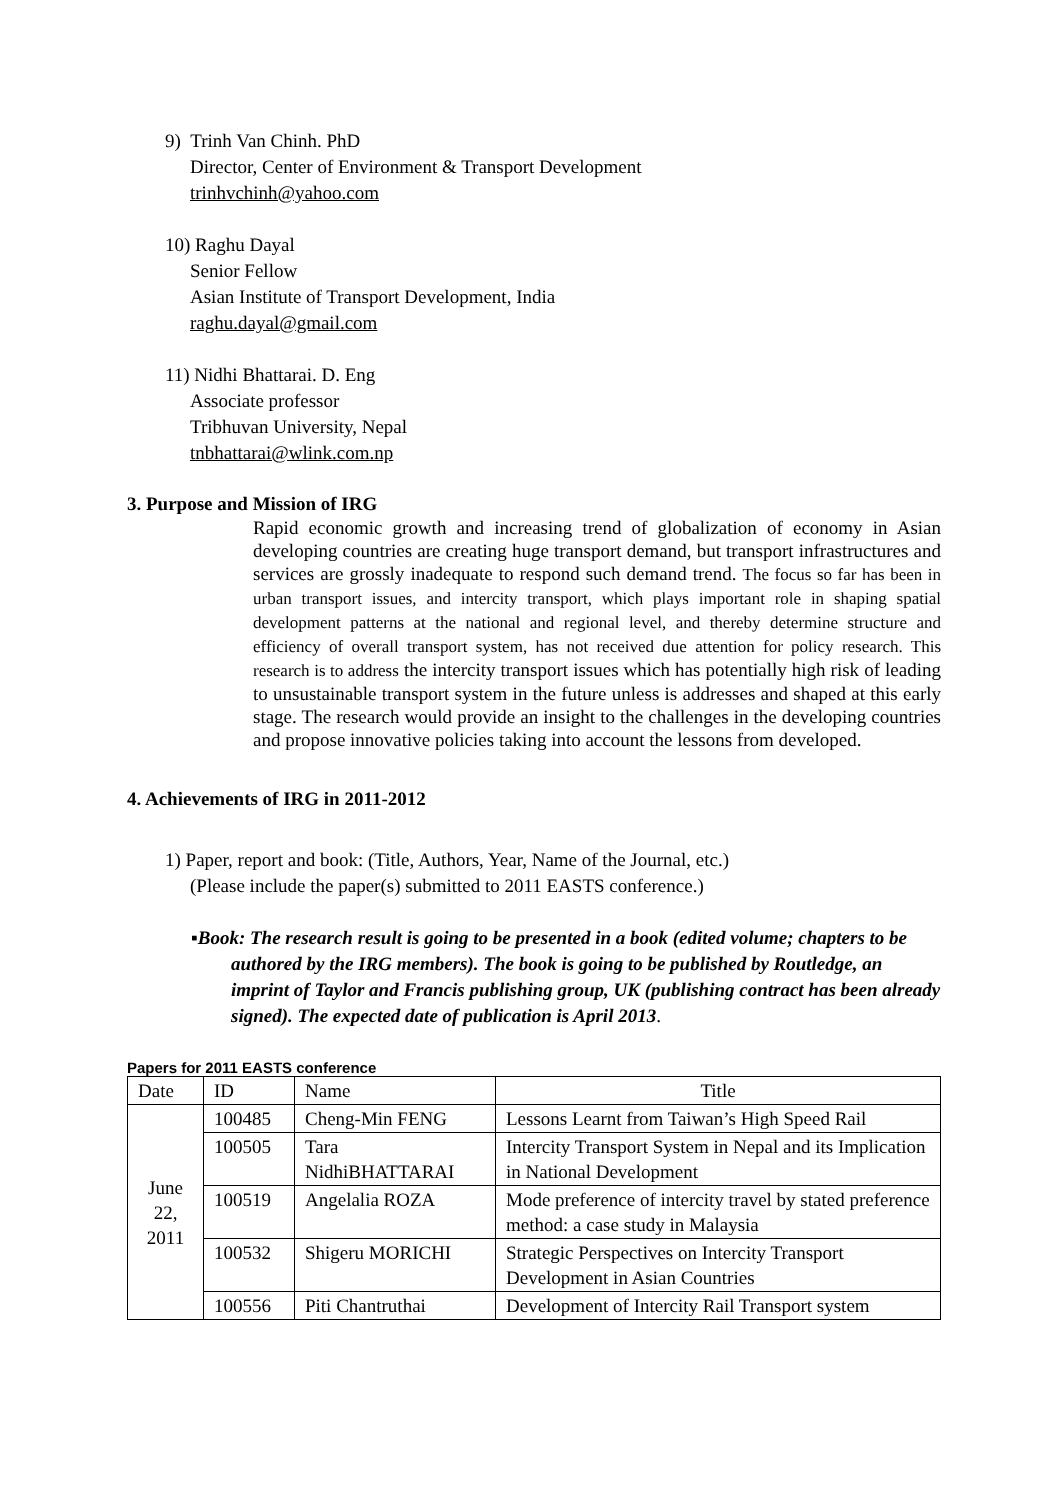9) Trinh Van Chinh. PhD
Director, Center of Environment & Transport Development
trinhvchinh@yahoo.com
10) Raghu Dayal
Senior Fellow
Asian Institute of Transport Development, India
raghu.dayal@gmail.com
11) Nidhi Bhattarai. D. Eng
Associate professor
Tribhuvan University, Nepal
tnbhattarai@wlink.com.np
3. Purpose and Mission of IRG
Rapid economic growth and increasing trend of globalization of economy in Asian developing countries are creating huge transport demand, but transport infrastructures and services are grossly inadequate to respond such demand trend. The focus so far has been in urban transport issues, and intercity transport, which plays important role in shaping spatial development patterns at the national and regional level, and thereby determine structure and efficiency of overall transport system, has not received due attention for policy research. This research is to address the intercity transport issues which has potentially high risk of leading to unsustainable transport system in the future unless is addresses and shaped at this early stage. The research would provide an insight to the challenges in the developing countries and propose innovative policies taking into account the lessons from developed.
4. Achievements of IRG in 2011-2012
1) Paper, report and book: (Title, Authors, Year, Name of the Journal, etc.)
(Please include the paper(s) submitted to 2011 EASTS conference.)
▪Book: The research result is going to be presented in a book (edited volume; chapters to be authored by the IRG members). The book is going to be published by Routledge, an imprint of Taylor and Francis publishing group, UK (publishing contract has been already signed). The expected date of publication is April 2013.
Papers for 2011 EASTS conference
| Date | ID | Name | Title |
| --- | --- | --- | --- |
| June 22, 2011 | 100485 | Cheng-Min FENG | Lessons Learnt from Taiwan’s High Speed Rail |
| | 100505 | Tara NidhiBHATTARAI | Intercity Transport System in Nepal and its Implication in National Development |
| | 100519 | Angelalia ROZA | Mode preference of intercity travel by stated preference method: a case study in Malaysia |
| | 100532 | Shigeru MORICHI | Strategic Perspectives on Intercity Transport Development in Asian Countries |
| | 100556 | Piti Chantruthai | Development of Intercity Rail Transport system |